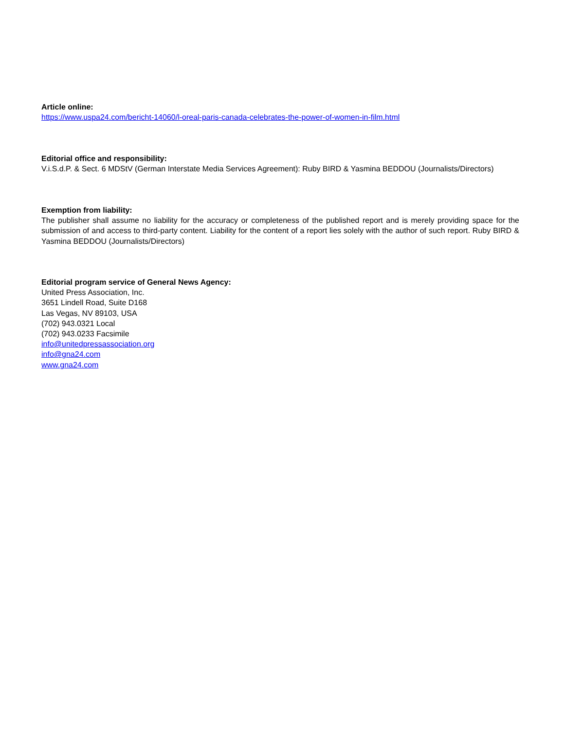Article online:
https://www.uspa24.com/bericht-14060/l-oreal-paris-canada-celebrates-the-power-of-women-in-film.html
Editorial office and responsibility:
V.i.S.d.P. & Sect. 6 MDStV (German Interstate Media Services Agreement): Ruby BIRD & Yasmina BEDDOU (Journalists/Directors)
Exemption from liability:
The publisher shall assume no liability for the accuracy or completeness of the published report and is merely providing space for the submission of and access to third-party content. Liability for the content of a report lies solely with the author of such report. Ruby BIRD & Yasmina BEDDOU (Journalists/Directors)
Editorial program service of General News Agency:
United Press Association, Inc.
3651 Lindell Road, Suite D168
Las Vegas, NV 89103, USA
(702) 943.0321 Local
(702) 943.0233 Facsimile
info@unitedpressassociation.org
info@gna24.com
www.gna24.com